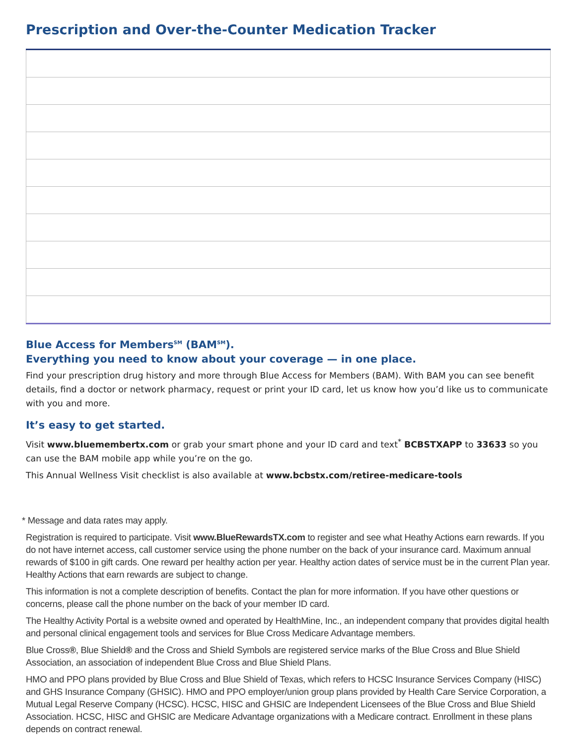Prescription and Over-the-Counter Medication Tracker
Blue Access for Members<sup>SM</sup> (BAM<sup>SM</sup>).
Everything you need to know about your coverage — in one place.
Find your prescription drug history and more through Blue Access for Members (BAM). With BAM you can see benefit details, find a doctor or network pharmacy, request or print your ID card, let us know how you’d like us to communicate with you and more.
It’s easy to get started.
Visit www.bluemembertx.com or grab your smart phone and your ID card and text<sup>*</sup> BCBSTXAPP to 33633 so you can use the BAM mobile app while you’re on the go.
This Annual Wellness Visit checklist is also available at www.bcbstx.com/retiree-medicare-tools
* Message and data rates may apply.
Registration is required to participate. Visit www.BlueRewardsTX.com to register and see what Heathy Actions earn rewards. If you do not have internet access, call customer service using the phone number on the back of your insurance card. Maximum annual rewards of $100 in gift cards. One reward per healthy action per year. Healthy action dates of service must be in the current Plan year. Healthy Actions that earn rewards are subject to change.
This information is not a complete description of benefits. Contact the plan for more information. If you have other questions or concerns, please call the phone number on the back of your member ID card.
The Healthy Activity Portal is a website owned and operated by HealthMine, Inc., an independent company that provides digital health and personal clinical engagement tools and services for Blue Cross Medicare Advantage members.
Blue Cross®, Blue Shield® and the Cross and Shield Symbols are registered service marks of the Blue Cross and Blue Shield Association, an association of independent Blue Cross and Blue Shield Plans.
HMO and PPO plans provided by Blue Cross and Blue Shield of Texas, which refers to HCSC Insurance Services Company (HISC) and GHS Insurance Company (GHSIC). HMO and PPO employer/union group plans provided by Health Care Service Corporation, a Mutual Legal Reserve Company (HCSC). HCSC, HISC and GHSIC are Independent Licensees of the Blue Cross and Blue Shield Association. HCSC, HISC and GHSIC are Medicare Advantage organizations with a Medicare contract. Enrollment in these plans depends on contract renewal.